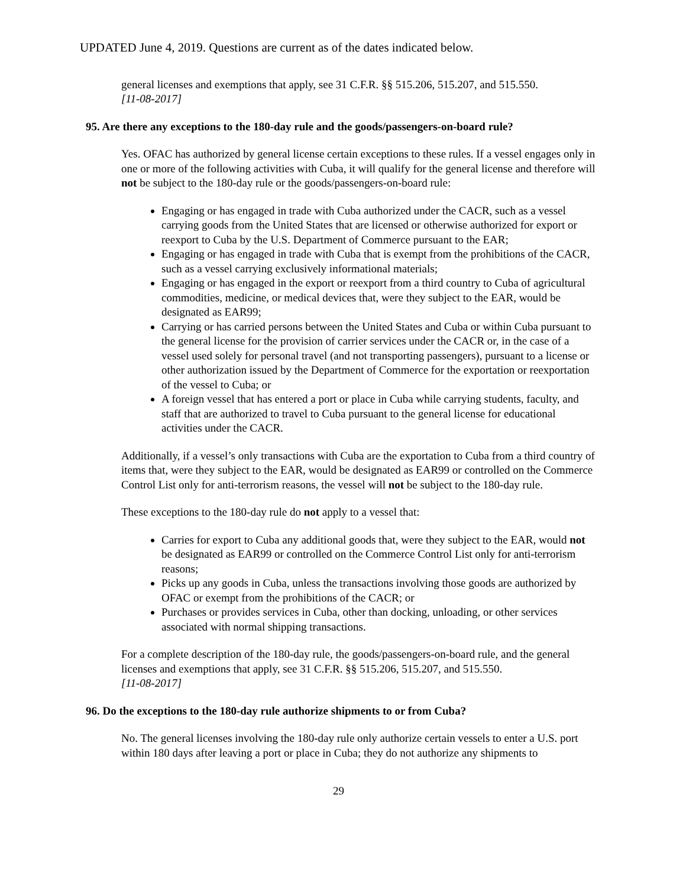UPDATED June 4, 2019. Questions are current as of the dates indicated below.
general licenses and exemptions that apply, see 31 C.F.R. §§ 515.206, 515.207, and 515.550.
[11-08-2017]
95. Are there any exceptions to the 180-day rule and the goods/passengers-on-board rule?
Yes. OFAC has authorized by general license certain exceptions to these rules. If a vessel engages only in one or more of the following activities with Cuba, it will qualify for the general license and therefore will not be subject to the 180-day rule or the goods/passengers-on-board rule:
Engaging or has engaged in trade with Cuba authorized under the CACR, such as a vessel carrying goods from the United States that are licensed or otherwise authorized for export or reexport to Cuba by the U.S. Department of Commerce pursuant to the EAR;
Engaging or has engaged in trade with Cuba that is exempt from the prohibitions of the CACR, such as a vessel carrying exclusively informational materials;
Engaging or has engaged in the export or reexport from a third country to Cuba of agricultural commodities, medicine, or medical devices that, were they subject to the EAR, would be designated as EAR99;
Carrying or has carried persons between the United States and Cuba or within Cuba pursuant to the general license for the provision of carrier services under the CACR or, in the case of a vessel used solely for personal travel (and not transporting passengers), pursuant to a license or other authorization issued by the Department of Commerce for the exportation or reexportation of the vessel to Cuba; or
A foreign vessel that has entered a port or place in Cuba while carrying students, faculty, and staff that are authorized to travel to Cuba pursuant to the general license for educational activities under the CACR.
Additionally, if a vessel’s only transactions with Cuba are the exportation to Cuba from a third country of items that, were they subject to the EAR, would be designated as EAR99 or controlled on the Commerce Control List only for anti-terrorism reasons, the vessel will not be subject to the 180-day rule.
These exceptions to the 180-day rule do not apply to a vessel that:
Carries for export to Cuba any additional goods that, were they subject to the EAR, would not be designated as EAR99 or controlled on the Commerce Control List only for anti-terrorism reasons;
Picks up any goods in Cuba, unless the transactions involving those goods are authorized by OFAC or exempt from the prohibitions of the CACR; or
Purchases or provides services in Cuba, other than docking, unloading, or other services associated with normal shipping transactions.
For a complete description of the 180-day rule, the goods/passengers-on-board rule, and the general licenses and exemptions that apply, see 31 C.F.R. §§ 515.206, 515.207, and 515.550.
[11-08-2017]
96. Do the exceptions to the 180-day rule authorize shipments to or from Cuba?
No. The general licenses involving the 180-day rule only authorize certain vessels to enter a U.S. port within 180 days after leaving a port or place in Cuba; they do not authorize any shipments to
29